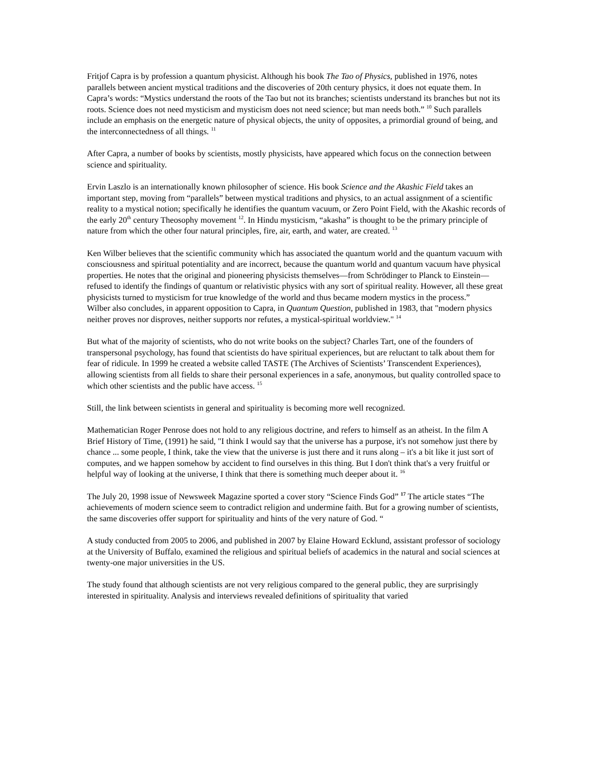Fritjof Capra is by profession a quantum physicist. Although his book The Tao of Physics, published in 1976, notes parallels between ancient mystical traditions and the discoveries of 20th century physics, it does not equate them. In Capra’s words: “Mystics understand the roots of the Tao but not its branches; scientists understand its branches but not its roots. Science does not need mysticism and mysticism does not need science; but man needs both.” <sup>10</sup> Such parallels include an emphasis on the energetic nature of physical objects, the unity of opposites, a primordial ground of being, and the interconnectedness of all things. <sup>11</sup>
After Capra, a number of books by scientists, mostly physicists, have appeared which focus on the connection between science and spirituality.
Ervin Laszlo is an internationally known philosopher of science. His book Science and the Akashic Field takes an important step, moving from “parallels” between mystical traditions and physics, to an actual assignment of a scientific reality to a mystical notion; specifically he identifies the quantum vacuum, or Zero Point Field, with the Akashic records of the early 20<sup>th</sup> century Theosophy movement <sup>12</sup>. In Hindu mysticism, “akasha” is thought to be the primary principle of nature from which the other four natural principles, fire, air, earth, and water, are created. <sup>13</sup>
Ken Wilber believes that the scientific community which has associated the quantum world and the quantum vacuum with consciousness and spiritual potentiality and are incorrect, because the quantum world and quantum vacuum have physical properties. He notes that the original and pioneering physicists themselves—from Schrödinger to Planck to Einstein—refused to identify the findings of quantum or relativistic physics with any sort of spiritual reality. However, all these great physicists turned to mysticism for true knowledge of the world and thus became modern mystics in the process.”
Wilber also concludes, in apparent opposition to Capra, in Quantum Question, published in 1983, that "modern physics neither proves nor disproves, neither supports nor refutes, a mystical-spiritual worldview." <sup>14</sup>
But what of the majority of scientists, who do not write books on the subject? Charles Tart, one of the founders of transpersonal psychology, has found that scientists do have spiritual experiences, but are reluctant to talk about them for fear of ridicule. In 1999 he created a website called TASTE (The Archives of Scientists’ Transcendent Experiences), allowing scientists from all fields to share their personal experiences in a safe, anonymous, but quality controlled space to which other scientists and the public have access. <sup>15</sup>
Still, the link between scientists in general and spirituality is becoming more well recognized.
Mathematician Roger Penrose does not hold to any religious doctrine, and refers to himself as an atheist. In the film A Brief History of Time, (1991) he said, "I think I would say that the universe has a purpose, it's not somehow just there by chance ... some people, I think, take the view that the universe is just there and it runs along – it's a bit like it just sort of computes, and we happen somehow by accident to find ourselves in this thing. But I don't think that's a very fruitful or helpful way of looking at the universe, I think that there is something much deeper about it. <sup>16</sup>
The July 20, 1998 issue of Newsweek Magazine sported a cover story “Science Finds God” <sup>17</sup> The article states “The achievements of modern science seem to contradict religion and undermine faith. But for a growing number of scientists, the same discoveries offer support for spirituality and hints of the very nature of God. “
A study conducted from 2005 to 2006, and published in 2007 by Elaine Howard Ecklund, assistant professor of sociology at the University of Buffalo, examined the religious and spiritual beliefs of academics in the natural and social sciences at twenty-one major universities in the US.
The study found that although scientists are not very religious compared to the general public, they are surprisingly interested in spirituality. Analysis and interviews revealed definitions of spirituality that varied